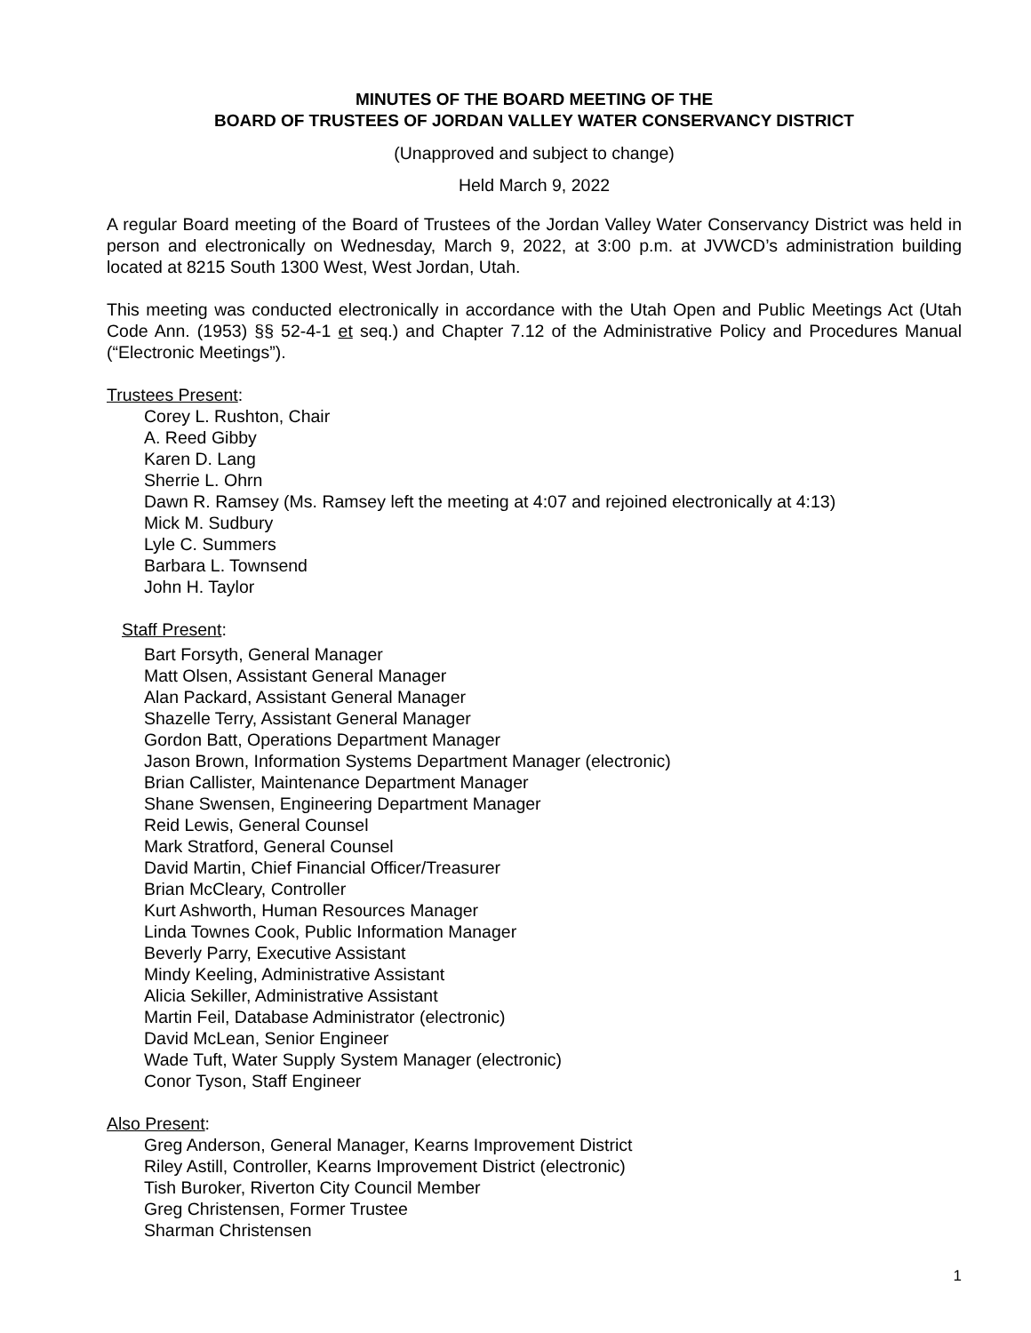MINUTES OF THE BOARD MEETING OF THE
BOARD OF TRUSTEES OF JORDAN VALLEY WATER CONSERVANCY DISTRICT
(Unapproved and subject to change)
Held March 9, 2022
A regular Board meeting of the Board of Trustees of the Jordan Valley Water Conservancy District was held in person and electronically on Wednesday, March 9, 2022, at 3:00 p.m. at JVWCD’s administration building located at 8215 South 1300 West, West Jordan, Utah.
This meeting was conducted electronically in accordance with the Utah Open and Public Meetings Act (Utah Code Ann. (1953) §§ 52-4-1 et seq.) and Chapter 7.12 of the Administrative Policy and Procedures Manual (“Electronic Meetings”).
Trustees Present:
Corey L. Rushton, Chair
A. Reed Gibby
Karen D. Lang
Sherrie L. Ohrn
Dawn R. Ramsey (Ms. Ramsey left the meeting at 4:07 and rejoined electronically at 4:13)
Mick M. Sudbury
Lyle C. Summers
Barbara L. Townsend
John H. Taylor
Staff Present:
Bart Forsyth, General Manager
Matt Olsen, Assistant General Manager
Alan Packard, Assistant General Manager
Shazelle Terry, Assistant General Manager
Gordon Batt, Operations Department Manager
Jason Brown, Information Systems Department Manager (electronic)
Brian Callister, Maintenance Department Manager
Shane Swensen, Engineering Department Manager
Reid Lewis, General Counsel
Mark Stratford, General Counsel
David Martin, Chief Financial Officer/Treasurer
Brian McCleary, Controller
Kurt Ashworth, Human Resources Manager
Linda Townes Cook, Public Information Manager
Beverly Parry, Executive Assistant
Mindy Keeling, Administrative Assistant
Alicia Sekiller, Administrative Assistant
Martin Feil, Database Administrator (electronic)
David McLean, Senior Engineer
Wade Tuft, Water Supply System Manager (electronic)
Conor Tyson, Staff Engineer
Also Present:
Greg Anderson, General Manager, Kearns Improvement District
Riley Astill, Controller, Kearns Improvement District (electronic)
Tish Buroker, Riverton City Council Member
Greg Christensen, Former Trustee
Sharman Christensen
1